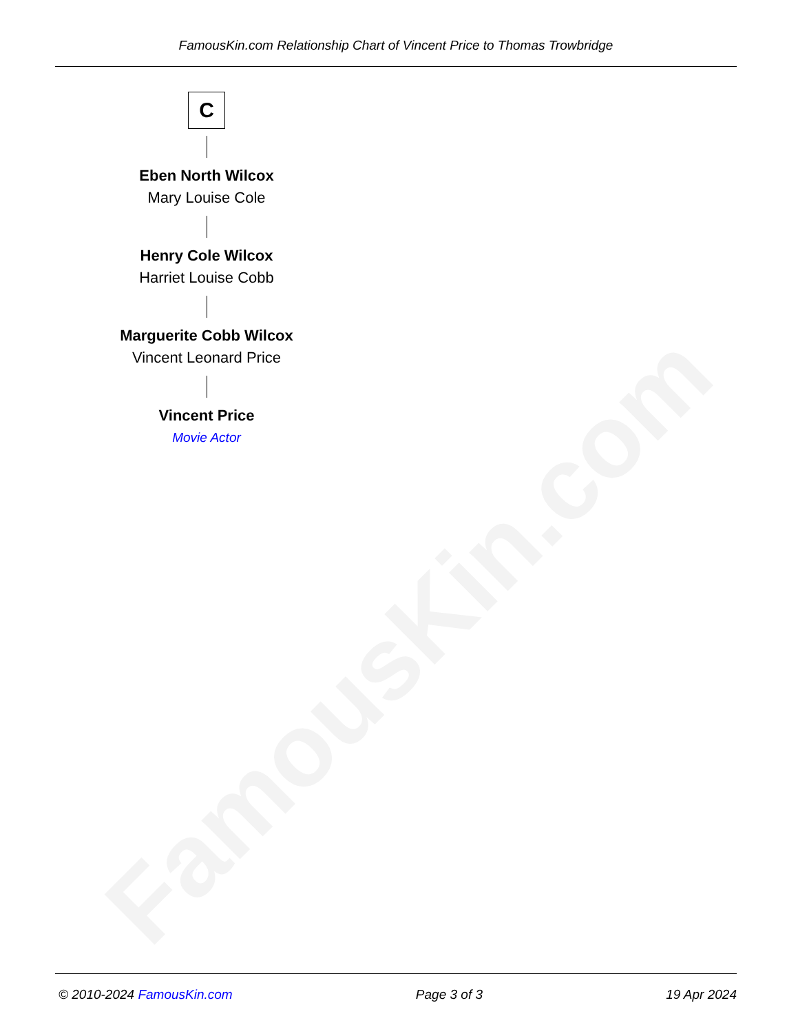FamousKin.com
FamousKin.com Relationship Chart of Vincent Price to Thomas Trowbridge
C
Eben North Wilcox
Mary Louise Cole
Henry Cole Wilcox
Harriet Louise Cobb
Marguerite Cobb Wilcox
Vincent Leonard Price
Vincent Price
Movie Actor
© 2010-2024 FamousKin.com Page 3 of 3 19 Apr 2024